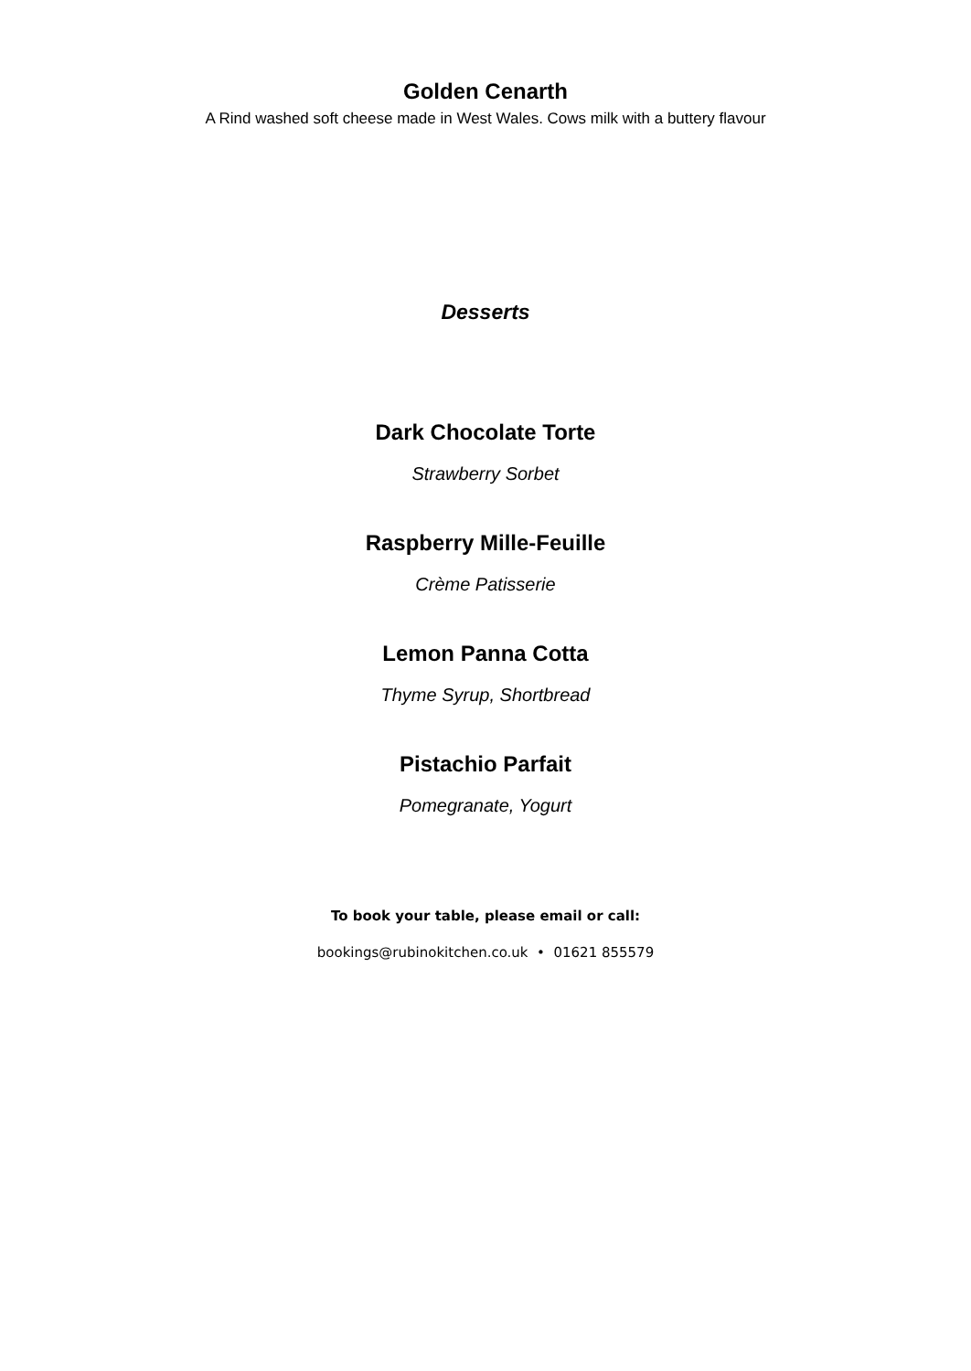Golden Cenarth
A Rind washed soft cheese made in West Wales. Cows milk with a buttery flavour
Desserts
Dark Chocolate Torte
Strawberry Sorbet
Raspberry Mille-Feuille
Crème Patisserie
Lemon Panna Cotta
Thyme Syrup, Shortbread
Pistachio Parfait
Pomegranate, Yogurt
To book your table, please email or call:
bookings@rubinokitchen.co.uk • 01621 855579